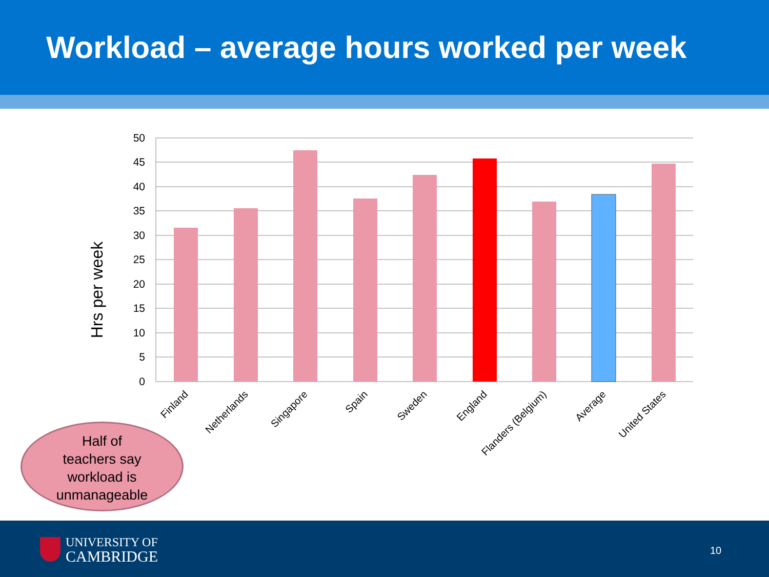Workload – average hours worked per week
50
45
40
35
30
25
20
15
10
5
0
Hrs per week
Finland
Netherlands
Singapore
Spain
Sweden
England
Flanders (Belgium)
Average
United States
Half of
teachers say
workload is
unmanageable
UNIVERSITY OF
CAMBRIDGE
10